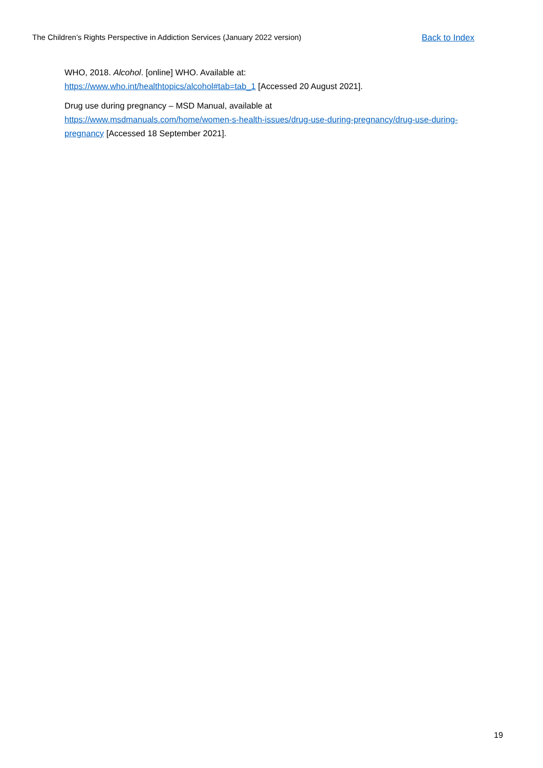The Children’s Rights Perspective in Addiction Services (January 2022 version) Back to Index
WHO, 2018. Alcohol. [online] WHO. Available at:
https://www.who.int/healthtopics/alcohol#tab=tab_1 [Accessed 20 August 2021].
Drug use during pregnancy – MSD Manual, available at
https://www.msdmanuals.com/home/women-s-health-issues/drug-use-during-pregnancy/drug-use-during-pregnancy [Accessed 18 September 2021].
19